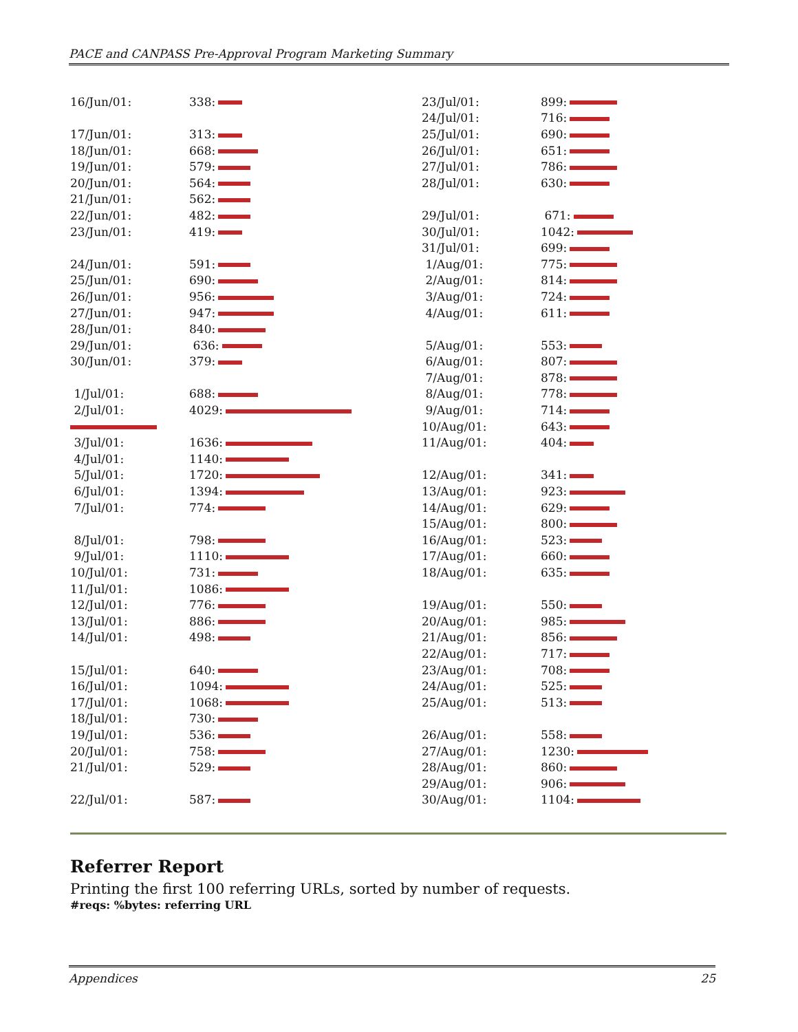PACE and CANPASS Pre-Approval Program Marketing Summary
| 16/Jun/01: | 338: |
| 17/Jun/01: | 313: |
| 18/Jun/01: | 668: |
| 19/Jun/01: | 579: |
| 20/Jun/01: | 564: |
| 21/Jun/01: | 562: |
| 22/Jun/01: | 482: |
| 23/Jun/01: | 419: |
| 24/Jun/01: | 591: |
| 25/Jun/01: | 690: |
| 26/Jun/01: | 956: |
| 27/Jun/01: | 947: |
| 28/Jun/01: | 840: |
| 29/Jun/01: | 636: |
| 30/Jun/01: | 379: |
| 1/Jul/01: | 688: |
| 2/Jul/01: | 4029: |
| 3/Jul/01: | 1636: |
| 4/Jul/01: | 1140: |
| 5/Jul/01: | 1720: |
| 6/Jul/01: | 1394: |
| 7/Jul/01: | 774: |
| 8/Jul/01: | 798: |
| 9/Jul/01: | 1110: |
| 10/Jul/01: | 731: |
| 11/Jul/01: | 1086: |
| 12/Jul/01: | 776: |
| 13/Jul/01: | 886: |
| 14/Jul/01: | 498: |
| 15/Jul/01: | 640: |
| 16/Jul/01: | 1094: |
| 17/Jul/01: | 1068: |
| 18/Jul/01: | 730: |
| 19/Jul/01: | 536: |
| 20/Jul/01: | 758: |
| 21/Jul/01: | 529: |
| 22/Jul/01: | 587: |
| 23/Jul/01: | 899: |
| 24/Jul/01: | 716: |
| 25/Jul/01: | 690: |
| 26/Jul/01: | 651: |
| 27/Jul/01: | 786: |
| 28/Jul/01: | 630: |
| 29/Jul/01: | 671: |
| 30/Jul/01: | 1042: |
| 31/Jul/01: | 699: |
| 1/Aug/01: | 775: |
| 2/Aug/01: | 814: |
| 3/Aug/01: | 724: |
| 4/Aug/01: | 611: |
| 5/Aug/01: | 553: |
| 6/Aug/01: | 807: |
| 7/Aug/01: | 878: |
| 8/Aug/01: | 778: |
| 9/Aug/01: | 714: |
| 10/Aug/01: | 643: |
| 11/Aug/01: | 404: |
| 12/Aug/01: | 341: |
| 13/Aug/01: | 923: |
| 14/Aug/01: | 629: |
| 15/Aug/01: | 800: |
| 16/Aug/01: | 523: |
| 17/Aug/01: | 660: |
| 18/Aug/01: | 635: |
| 19/Aug/01: | 550: |
| 20/Aug/01: | 985: |
| 21/Aug/01: | 856: |
| 22/Aug/01: | 717: |
| 23/Aug/01: | 708: |
| 24/Aug/01: | 525: |
| 25/Aug/01: | 513: |
| 26/Aug/01: | 558: |
| 27/Aug/01: | 1230: |
| 28/Aug/01: | 860: |
| 29/Aug/01: | 906: |
| 30/Aug/01: | 1104: |
Referrer Report
Printing the first 100 referring URLs, sorted by number of requests.
#reqs: %bytes: referring URL
Appendices 25